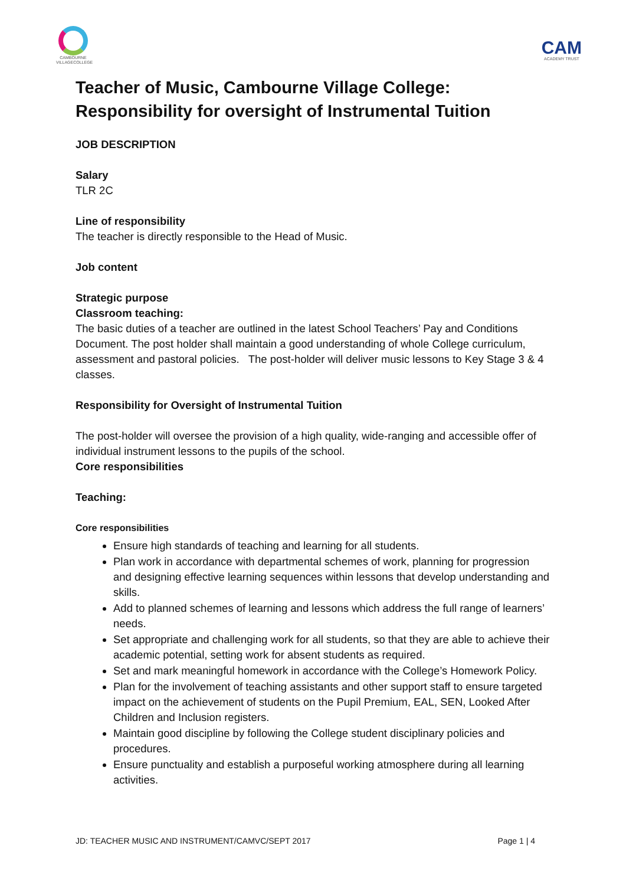CAMBOURNE VILLAGECOLLEGE
CAM
ACADEMY TRUST
Teacher of Music, Cambourne Village College: Responsibility for oversight of Instrumental Tuition
JOB DESCRIPTION
Salary
TLR 2C
Line of responsibility
The teacher is directly responsible to the Head of Music.
Job content
Strategic purpose
Classroom teaching:
The basic duties of a teacher are outlined in the latest School Teachers’ Pay and Conditions Document. The post holder shall maintain a good understanding of whole College curriculum, assessment and pastoral policies. The post-holder will deliver music lessons to Key Stage 3 & 4 classes.
Responsibility for Oversight of Instrumental Tuition
The post-holder will oversee the provision of a high quality, wide-ranging and accessible offer of individual instrument lessons to the pupils of the school.
Core responsibilities
Teaching:
Core responsibilities
Ensure high standards of teaching and learning for all students.
Plan work in accordance with departmental schemes of work, planning for progression and designing effective learning sequences within lessons that develop understanding and skills.
Add to planned schemes of learning and lessons which address the full range of learners’ needs.
Set appropriate and challenging work for all students, so that they are able to achieve their academic potential, setting work for absent students as required.
Set and mark meaningful homework in accordance with the College’s Homework Policy.
Plan for the involvement of teaching assistants and other support staff to ensure targeted impact on the achievement of students on the Pupil Premium, EAL, SEN, Looked After Children and Inclusion registers.
Maintain good discipline by following the College student disciplinary policies and procedures.
Ensure punctuality and establish a purposeful working atmosphere during all learning activities.
JD: TEACHER MUSIC AND INSTRUMENT/CAMVC/SEPT 2017 Page 1 | 4